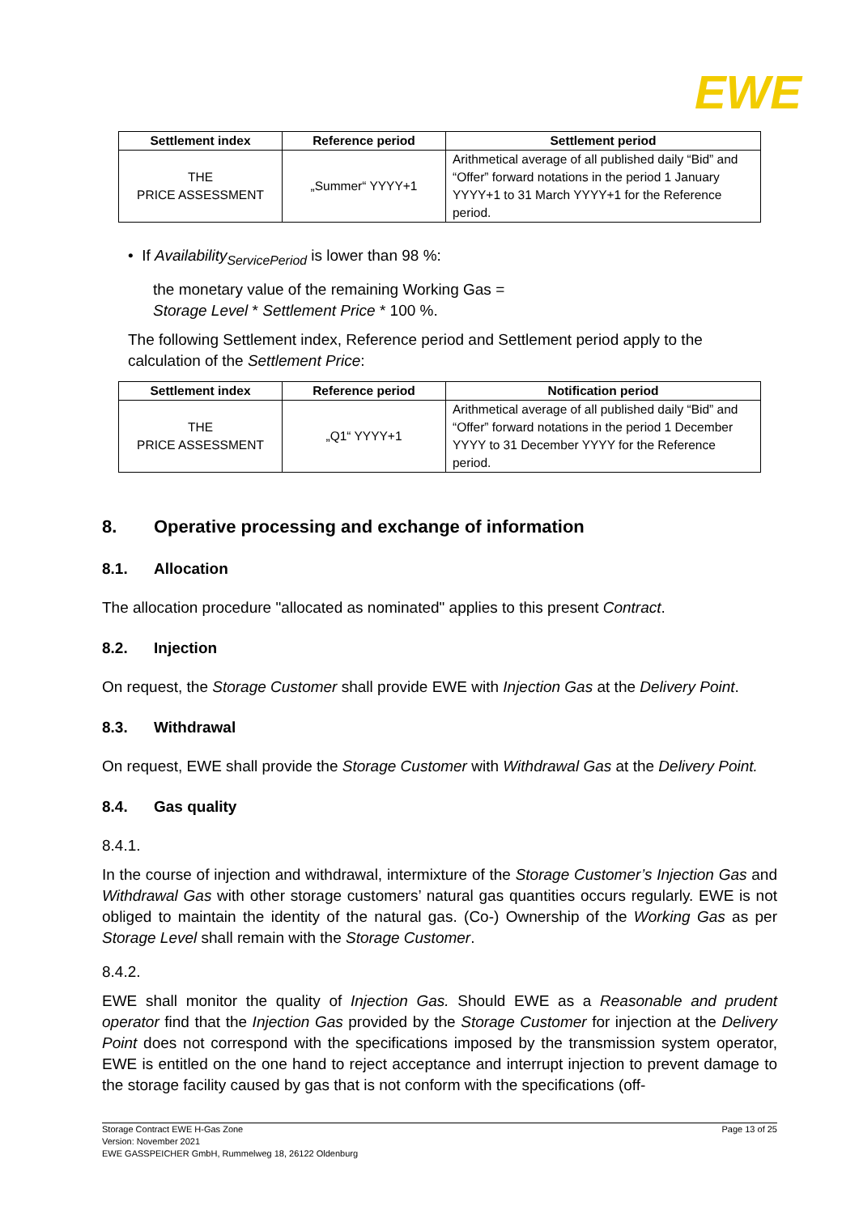EWE
| Settlement index | Reference period | Settlement period |
| --- | --- | --- |
| THE PRICE ASSESSMENT | „Summer“ YYYY+1 | Arithmetical average of all published daily “Bid” and “Offer” forward notations in the period 1 January YYYY+1 to 31 March YYYY+1 for the Reference period. |
• If Availability<sub>ServicePeriod</sub> is lower than 98 %:
the monetary value of the remaining Working Gas =
Storage Level * Settlement Price * 100 %.
The following Settlement index, Reference period and Settlement period apply to the calculation of the Settlement Price:
| Settlement index | Reference period | Notification period |
| --- | --- | --- |
| THE PRICE ASSESSMENT | „Q1“ YYYY+1 | Arithmetical average of all published daily “Bid” and “Offer” forward notations in the period 1 December YYYY to 31 December YYYY for the Reference period. |
8. Operative processing and exchange of information
8.1. Allocation
The allocation procedure "allocated as nominated" applies to this present Contract.
8.2. Injection
On request, the Storage Customer shall provide EWE with Injection Gas at the Delivery Point.
8.3. Withdrawal
On request, EWE shall provide the Storage Customer with Withdrawal Gas at the Delivery Point.
8.4. Gas quality
8.4.1.
In the course of injection and withdrawal, intermixture of the Storage Customer’s Injection Gas and Withdrawal Gas with other storage customers’ natural gas quantities occurs regularly. EWE is not obliged to maintain the identity of the natural gas. (Co-) Ownership of the Working Gas as per Storage Level shall remain with the Storage Customer.
8.4.2.
EWE shall monitor the quality of Injection Gas. Should EWE as a Reasonable and prudent operator find that the Injection Gas provided by the Storage Customer for injection at the Delivery Point does not correspond with the specifications imposed by the transmission system operator, EWE is entitled on the one hand to reject acceptance and interrupt injection to prevent damage to the storage facility caused by gas that is not conform with the specifications (off-
Page 13 of 25 Storage Contract EWE H-Gas Zone
Version: November 2021
EWE GASSPEICHER GmbH, Rummelweg 18, 26122 Oldenburg